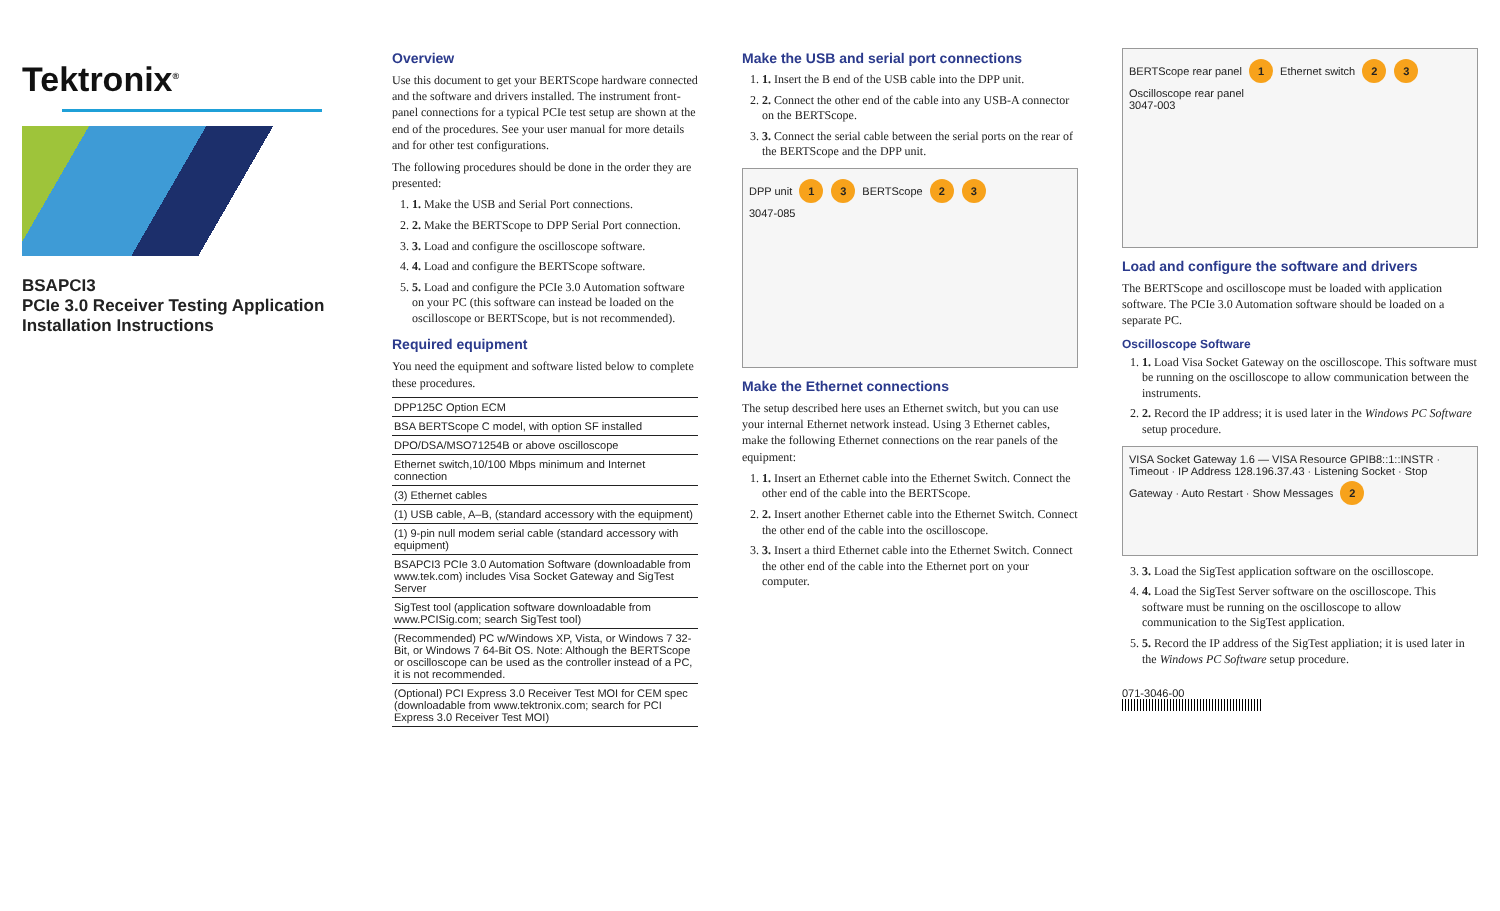Tektronix<sup>®</sup>
BSAPCI3
PCIe 3.0 Receiver Testing Application
Installation Instructions
Overview
Use this document to get your BERTScope hardware connected and the software and drivers installed. The instrument front-panel connections for a typical PCIe test setup are shown at the end of the procedures. See your user manual for more details and for other test configurations.
The following procedures should be done in the order they are presented:
1. 1. Make the USB and Serial Port connections.
2. 2. Make the BERTScope to DPP Serial Port connection.
3. 3. Load and configure the oscilloscope software.
4. 4. Load and configure the BERTScope software.
5. 5. Load and configure the PCIe 3.0 Automation software on your PC (this software can instead be loaded on the oscilloscope or BERTScope, but is not recommended).
Required equipment
You need the equipment and software listed below to complete these procedures.
| DPP125C Option ECM |
| BSA BERTScope C model, with option SF installed |
| DPO/DSA/MSO71254B or above oscilloscope |
| Ethernet switch,10/100 Mbps minimum and Internet connection |
| (3) Ethernet cables |
| (1) USB cable, A–B, (standard accessory with the equipment) |
| (1) 9-pin null modem serial cable (standard accessory with equipment) |
| BSAPCI3 PCIe 3.0 Automation Software (downloadable from www.tek.com) includes Visa Socket Gateway and SigTest Server |
| SigTest tool (application software downloadable from www.PCISig.com; search SigTest tool) |
| (Recommended) PC w/Windows XP, Vista, or Windows 7 32-Bit, or Windows 7 64-Bit OS. Note: Although the BERTScope or oscilloscope can be used as the controller instead of a PC, it is not recommended. |
| (Optional) PCI Express 3.0 Receiver Test MOI for CEM spec (downloadable from www.tektronix.com; search for PCI Express 3.0 Receiver Test MOI) |
Make the USB and serial port connections
1. 1. Insert the B end of the USB cable into the DPP unit.
2. 2. Connect the other end of the cable into any USB-A connector on the BERTScope.
3. 3. Connect the serial cable between the serial ports on the rear of the BERTScope and the DPP unit.
DPP unit 1 3 BERTScope 2 3
3047-085
Make the Ethernet connections
The setup described here uses an Ethernet switch, but you can use your internal Ethernet network instead. Using 3 Ethernet cables, make the following Ethernet connections on the rear panels of the equipment:
1. 1. Insert an Ethernet cable into the Ethernet Switch. Connect the other end of the cable into the BERTScope.
2. 2. Insert another Ethernet cable into the Ethernet Switch. Connect the other end of the cable into the oscilloscope.
3. 3. Insert a third Ethernet cable into the Ethernet Switch. Connect the other end of the cable into the Ethernet port on your computer.
BERTScope rear panel 1 Ethernet switch 2 3 Oscilloscope rear panel
3047-003
Load and configure the software and drivers
The BERTScope and oscilloscope must be loaded with application software. The PCIe 3.0 Automation software should be loaded on a separate PC.
Oscilloscope Software
1. 1. Load Visa Socket Gateway on the oscilloscope. This software must be running on the oscilloscope to allow communication between the instruments.
2. 2. Record the IP address; it is used later in the Windows PC Software setup procedure.
VISA Socket Gateway 1.6 — VISA Resource GPIB8::1::INSTR · Timeout · IP Address 128.196.37.43 · Listening Socket · Stop Gateway · Auto Restart · Show Messages 2
3. 3. Load the SigTest application software on the oscilloscope.
4. 4. Load the SigTest Server software on the oscilloscope. This software must be running on the oscilloscope to allow communication to the SigTest application.
5. 5. Record the IP address of the SigTest appliation; it is used later in the Windows PC Software setup procedure.
071-3046-00